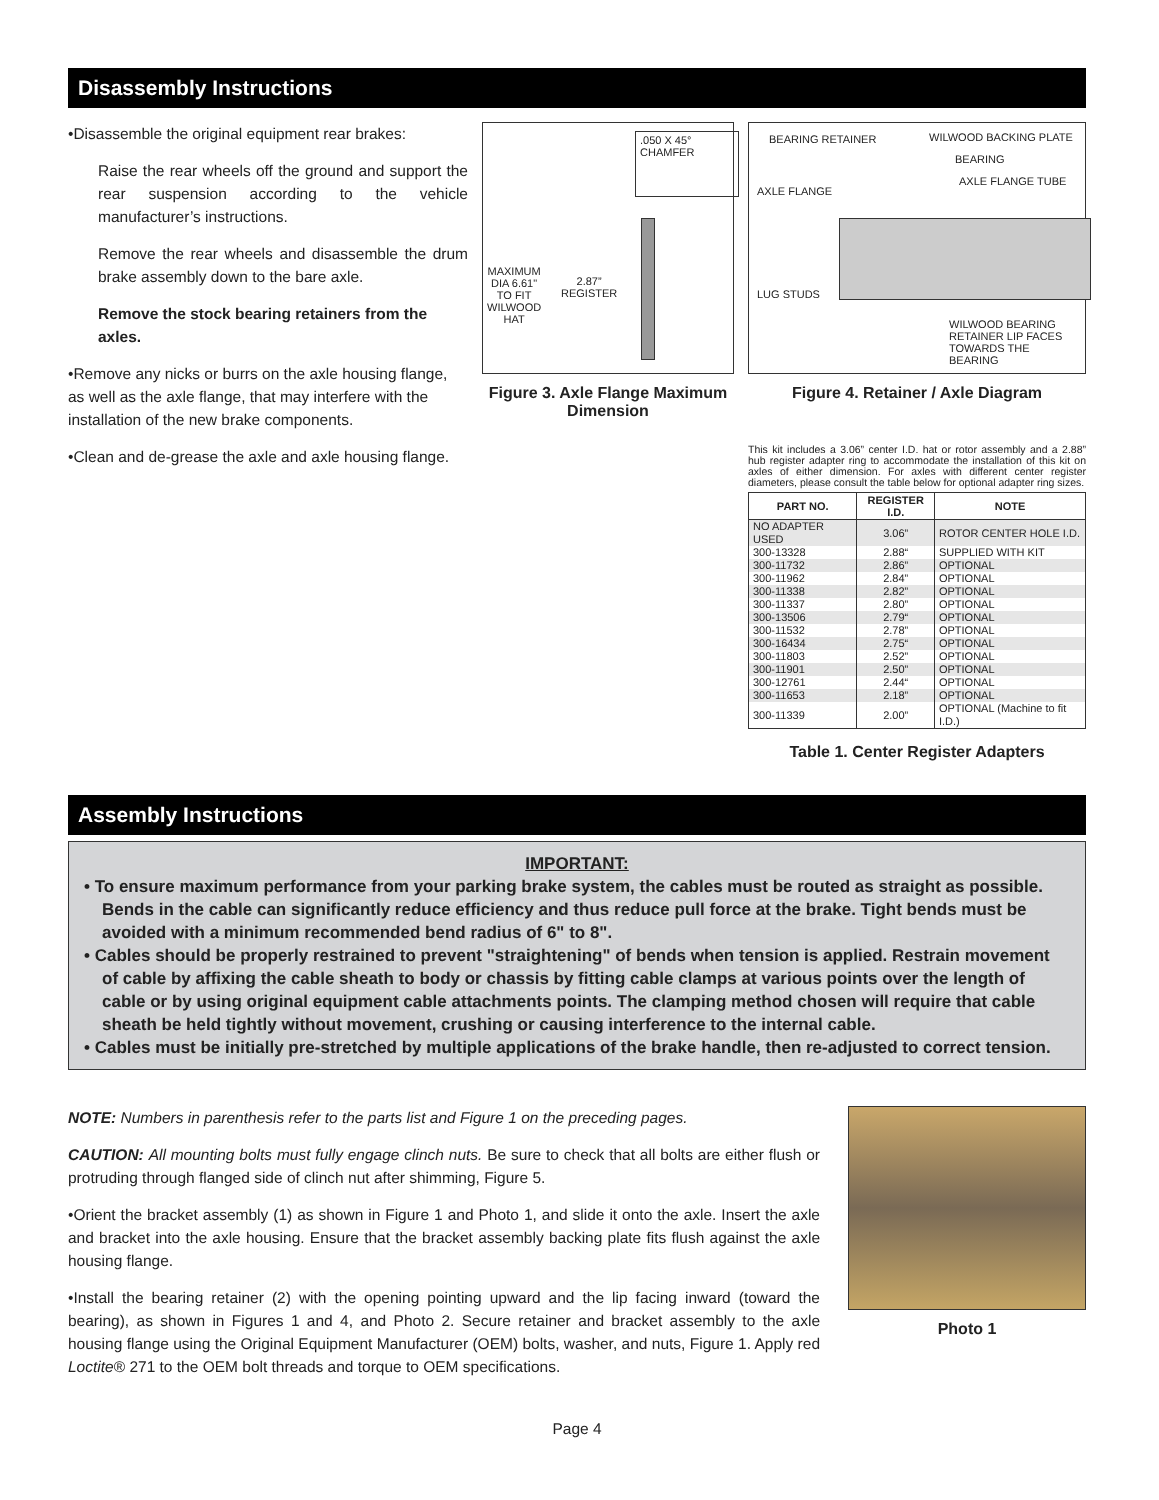Disassembly Instructions
•Disassemble the original equipment rear brakes:
Raise the rear wheels off the ground and support the rear suspension according to the vehicle manufacturer’s instructions.
Remove the rear wheels and disassemble the drum brake assembly down to the bare axle.
Remove the stock bearing retainers from the axles.
•Remove any nicks or burrs on the axle housing flange, as well as the axle flange, that may interfere with the installation of the new brake components.
•Clean and de-grease the axle and axle housing flange.
.050 X 45°
CHAMFER
MAXIMUM
DIA 6.61"
TO FIT
WILWOOD
HAT
2.87”
REGISTER
Figure 3. Axle Flange Maximum Dimension
BEARING RETAINER WILWOOD BACKING PLATE
BEARING
AXLE FLANGE TUBE
AXLE FLANGE
LUG STUDS
WILWOOD BEARING
RETAINER LIP FACES
TOWARDS THE
BEARING
Figure 4. Retainer / Axle Diagram
This kit includes a 3.06” center I.D. hat or rotor assembly and a 2.88” hub register adapter ring to accommodate the installation of this kit on axles of either dimension. For axles with different center register diameters, please consult the table below for optional adapter ring sizes.
| PART NO. | REGISTER I.D. | NOTE |
| --- | --- | --- |
| NO ADAPTER USED | 3.06” | ROTOR CENTER HOLE I.D. |
| 300-13328 | 2.88“ | SUPPLIED WITH KIT |
| 300-11732 | 2.86” | OPTIONAL |
| 300-11962 | 2.84” | OPTIONAL |
| 300-11338 | 2.82” | OPTIONAL |
| 300-11337 | 2.80” | OPTIONAL |
| 300-13506 | 2.79“ | OPTIONAL |
| 300-11532 | 2.78” | OPTIONAL |
| 300-16434 | 2.75“ | OPTIONAL |
| 300-11803 | 2.52” | OPTIONAL |
| 300-11901 | 2.50” | OPTIONAL |
| 300-12761 | 2.44“ | OPTIONAL |
| 300-11653 | 2.18” | OPTIONAL |
| 300-11339 | 2.00” | OPTIONAL (Machine to fit I.D.) |
Table 1. Center Register Adapters
Assembly Instructions
IMPORTANT:
• To ensure maximum performance from your parking brake system, the cables must be routed as straight as possible. Bends in the cable can significantly reduce efficiency and thus reduce pull force at the brake. Tight bends must be avoided with a minimum recommended bend radius of 6" to 8".
• Cables should be properly restrained to prevent "straightening" of bends when tension is applied. Restrain movement of cable by affixing the cable sheath to body or chassis by fitting cable clamps at various points over the length of cable or by using original equipment cable attachments points. The clamping method chosen will require that cable sheath be held tightly without movement, crushing or causing interference to the internal cable.
• Cables must be initially pre-stretched by multiple applications of the brake handle, then re-adjusted to correct tension.
NOTE: Numbers in parenthesis refer to the parts list and Figure 1 on the preceding pages.
CAUTION: All mounting bolts must fully engage clinch nuts. Be sure to check that all bolts are either flush or protruding through flanged side of clinch nut after shimming, Figure 5.
•Orient the bracket assembly (1) as shown in Figure 1 and Photo 1, and slide it onto the axle. Insert the axle and bracket into the axle housing. Ensure that the bracket assembly backing plate fits flush against the axle housing flange.
•Install the bearing retainer (2) with the opening pointing upward and the lip facing inward (toward the bearing), as shown in Figures 1 and 4, and Photo 2. Secure retainer and bracket assembly to the axle housing flange using the Original Equipment Manufacturer (OEM) bolts, washer, and nuts, Figure 1. Apply red Loctite® 271 to the OEM bolt threads and torque to OEM specifications.
Photo 1
Page 4